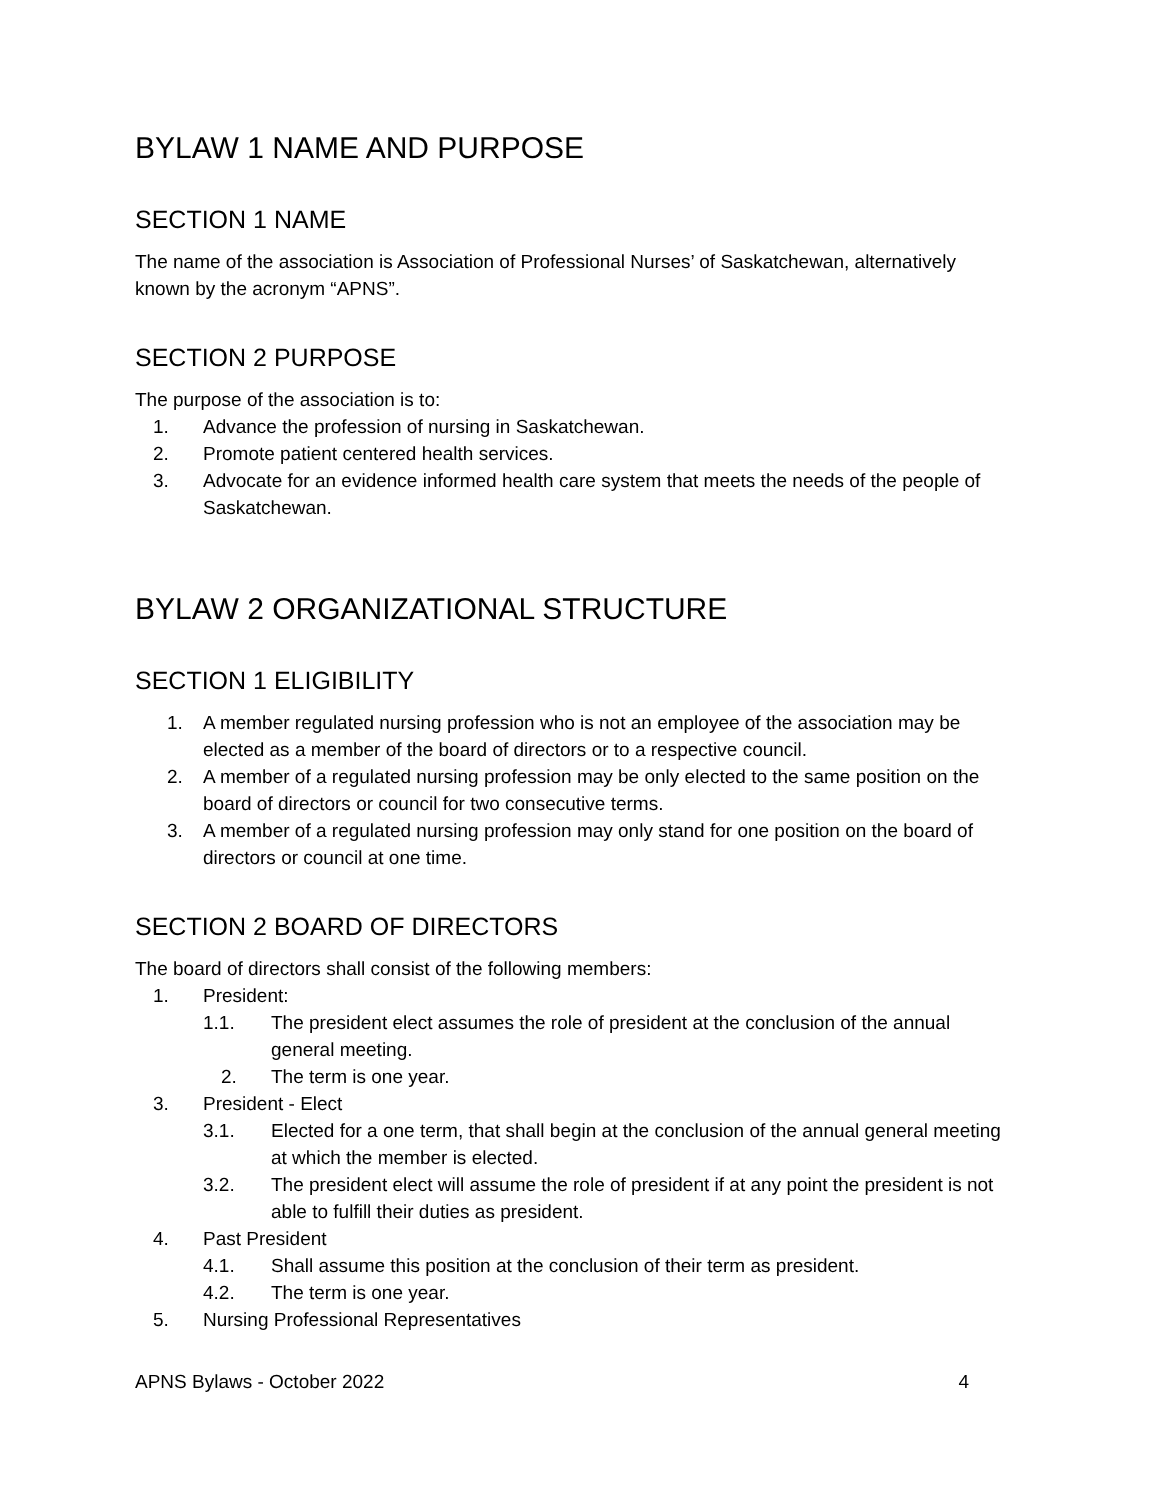BYLAW 1 NAME AND PURPOSE
SECTION 1 NAME
The name of the association is Association of Professional Nurses’ of Saskatchewan, alternatively known by the acronym “APNS”.
SECTION 2 PURPOSE
The purpose of the association is to:
1. Advance the profession of nursing in Saskatchewan.
2. Promote patient centered health services.
3. Advocate for an evidence informed health care system that meets the needs of the people of Saskatchewan.
BYLAW 2 ORGANIZATIONAL STRUCTURE
SECTION 1 ELIGIBILITY
1. A member regulated nursing profession who is not an employee of the association may be elected as a member of the board of directors or to a respective council.
2. A member of a regulated nursing profession may be only elected to the same position on the board of directors or council for two consecutive terms.
3. A member of a regulated nursing profession may only stand for one position on the board of directors or council at one time.
SECTION 2 BOARD OF DIRECTORS
The board of directors shall consist of the following members:
1. President:
1.1. The president elect assumes the role of president at the conclusion of the annual general meeting.
2. The term is one year.
3. President - Elect
3.1. Elected for a one term, that shall begin at the conclusion of the annual general meeting at which the member is elected.
3.2. The president elect will assume the role of president if at any point the president is not able to fulfill their duties as president.
4. Past President
4.1. Shall assume this position at the conclusion of their term as president.
4.2. The term is one year.
5. Nursing Professional Representatives
APNS Bylaws - October 2022 4